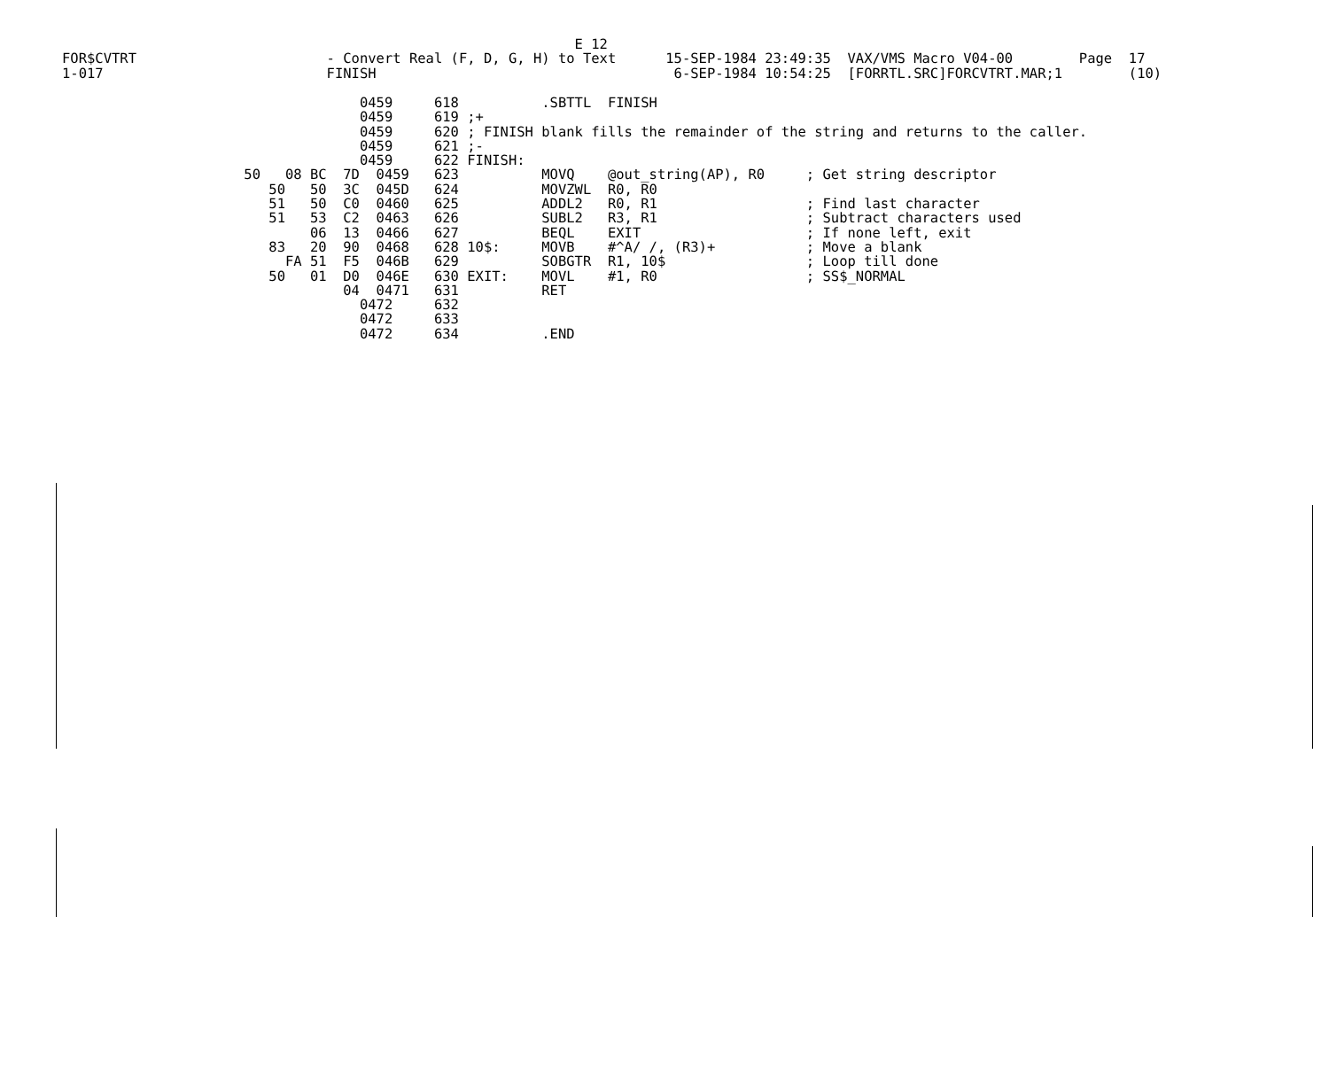E 12
FOR$CVTRT                       - Convert Real (F, D, G, H) to Text      15-SEP-1984 23:49:35  VAX/VMS Macro V04-00        Page  17
1-017                           FINISH                                    6-SEP-1984 10:54:25  [FORRTL.SRC]FORCVTRT.MAR;1        (10)
                                    0459     618          .SBTTL  FINISH
                                    0459     619 ;+
                                    0459     620 ; FINISH blank fills the remainder of the string and returns to the caller.
                                    0459     621 ;-
                                    0459     622 FINISH:
                      50   08 BC  7D  0459   623          MOVQ    @out_string(AP), R0     ; Get string descriptor
                         50   50  3C  045D   624          MOVZWL  R0, R0
                         51   50  C0  0460   625          ADDL2   R0, R1                  ; Find last character
                         51   53  C2  0463   626          SUBL2   R3, R1                  ; Subtract characters used
                              06  13  0466   627          BEQL    EXIT                    ; If none left, exit
                         83   20  90  0468   628 10$:     MOVB    #^A/ /, (R3)+           ; Move a blank
                           FA 51  F5  046B   629          SOBGTR  R1, 10$                 ; Loop till done
                         50   01  D0  046E   630 EXIT:    MOVL    #1, R0                  ; SS$_NORMAL
                                  04  0471   631          RET
                                    0472     632
                                    0472     633
                                    0472     634          .END